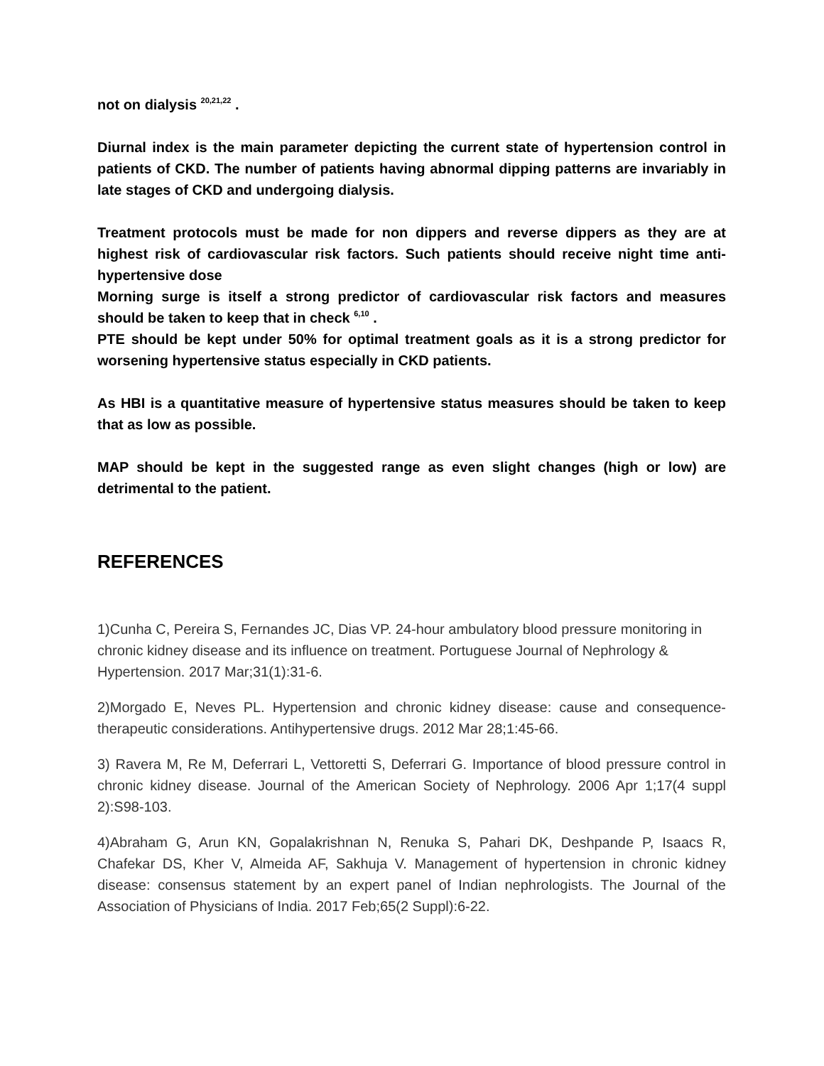not on dialysis <sup>20,21,22</sup> .
Diurnal index is the main parameter depicting the current state of hypertension control in patients of CKD. The number of patients having abnormal dipping patterns are invariably in late stages of CKD and undergoing dialysis.
Treatment protocols must be made for non dippers and reverse dippers as they are at highest risk of cardiovascular risk factors. Such patients should receive night time anti-hypertensive dose
Morning surge is itself a strong predictor of cardiovascular risk factors and measures should be taken to keep that in check <sup>6,10</sup> .
PTE should be kept under 50% for optimal treatment goals as it is a strong predictor for worsening hypertensive status especially in CKD patients.
As HBI is a quantitative measure of hypertensive status measures should be taken to keep that as low as possible.
MAP should be kept in the suggested range as even slight changes (high or low) are detrimental to the patient.
REFERENCES
1)Cunha C, Pereira S, Fernandes JC, Dias VP. 24-hour ambulatory blood pressure monitoring in chronic kidney disease and its influence on treatment. Portuguese Journal of Nephrology & Hypertension. 2017 Mar;31(1):31-6.
2)Morgado E, Neves PL. Hypertension and chronic kidney disease: cause and consequence-therapeutic considerations. Antihypertensive drugs. 2012 Mar 28;1:45-66.
3) Ravera M, Re M, Deferrari L, Vettoretti S, Deferrari G. Importance of blood pressure control in chronic kidney disease. Journal of the American Society of Nephrology. 2006 Apr 1;17(4 suppl 2):S98-103.
4)Abraham G, Arun KN, Gopalakrishnan N, Renuka S, Pahari DK, Deshpande P, Isaacs R, Chafekar DS, Kher V, Almeida AF, Sakhuja V. Management of hypertension in chronic kidney disease: consensus statement by an expert panel of Indian nephrologists. The Journal of the Association of Physicians of India. 2017 Feb;65(2 Suppl):6-22.